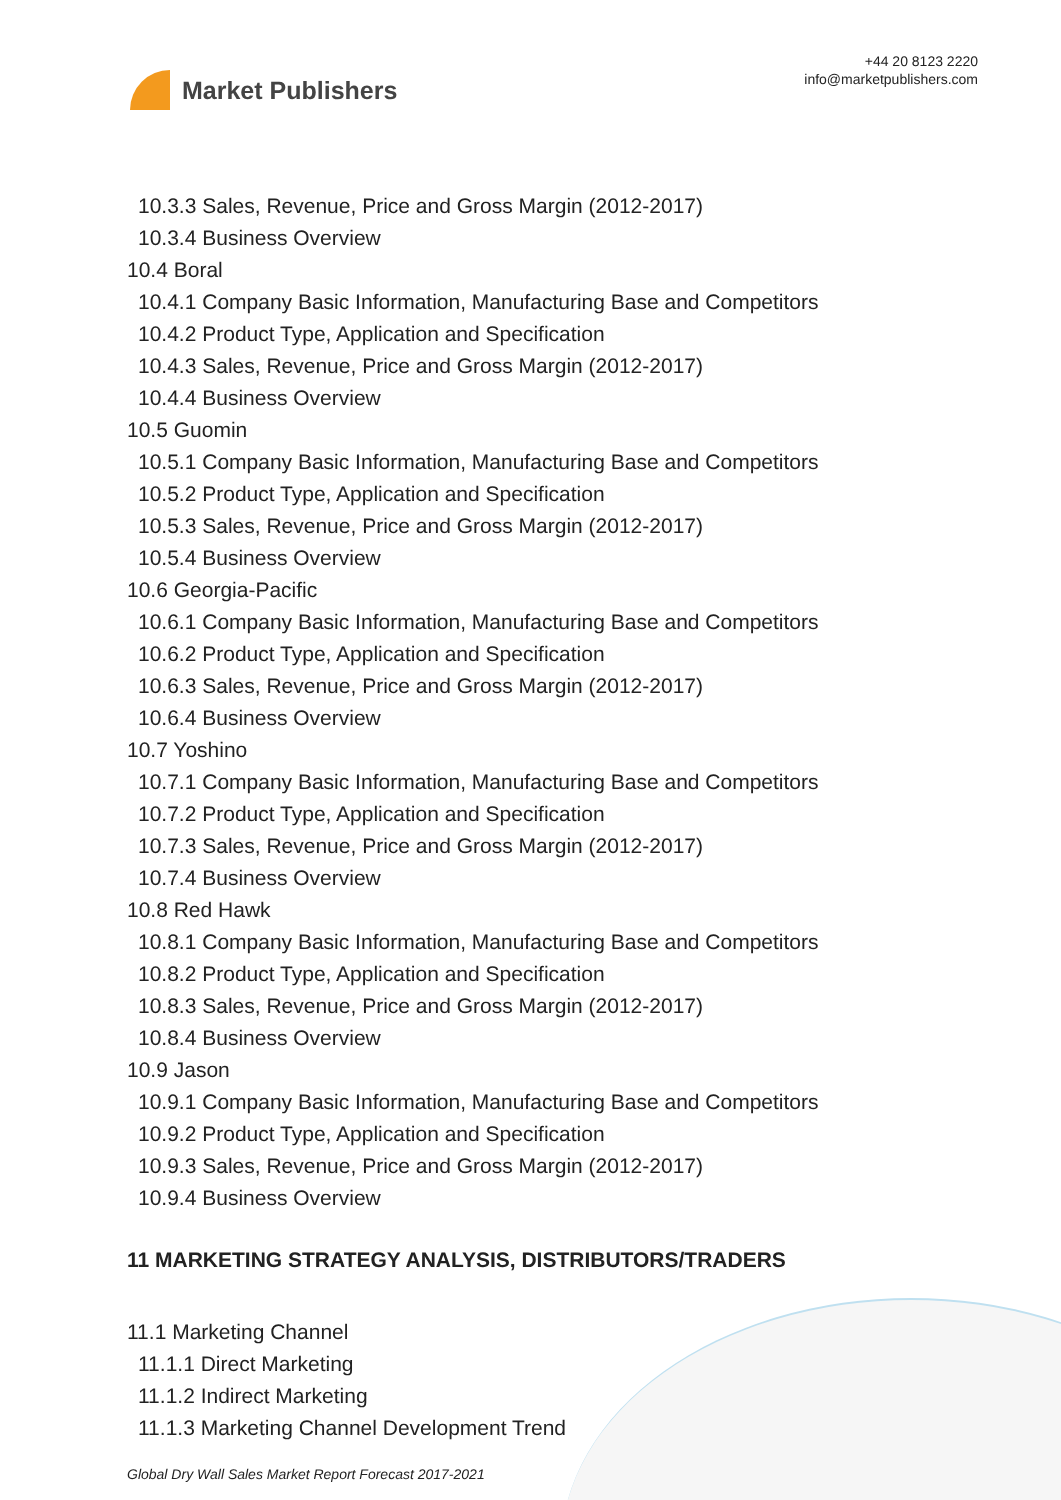Market Publishers
+44 20 8123 2220
info@marketpublishers.com
10.3.3 Sales, Revenue, Price and Gross Margin (2012-2017)
10.3.4 Business Overview
10.4 Boral
10.4.1 Company Basic Information, Manufacturing Base and Competitors
10.4.2 Product Type, Application and Specification
10.4.3 Sales, Revenue, Price and Gross Margin (2012-2017)
10.4.4 Business Overview
10.5 Guomin
10.5.1 Company Basic Information, Manufacturing Base and Competitors
10.5.2 Product Type, Application and Specification
10.5.3 Sales, Revenue, Price and Gross Margin (2012-2017)
10.5.4 Business Overview
10.6 Georgia-Pacific
10.6.1 Company Basic Information, Manufacturing Base and Competitors
10.6.2 Product Type, Application and Specification
10.6.3 Sales, Revenue, Price and Gross Margin (2012-2017)
10.6.4 Business Overview
10.7 Yoshino
10.7.1 Company Basic Information, Manufacturing Base and Competitors
10.7.2 Product Type, Application and Specification
10.7.3 Sales, Revenue, Price and Gross Margin (2012-2017)
10.7.4 Business Overview
10.8 Red Hawk
10.8.1 Company Basic Information, Manufacturing Base and Competitors
10.8.2 Product Type, Application and Specification
10.8.3 Sales, Revenue, Price and Gross Margin (2012-2017)
10.8.4 Business Overview
10.9 Jason
10.9.1 Company Basic Information, Manufacturing Base and Competitors
10.9.2 Product Type, Application and Specification
10.9.3 Sales, Revenue, Price and Gross Margin (2012-2017)
10.9.4 Business Overview
11 MARKETING STRATEGY ANALYSIS, DISTRIBUTORS/TRADERS
11.1 Marketing Channel
11.1.1 Direct Marketing
11.1.2 Indirect Marketing
11.1.3 Marketing Channel Development Trend
Global Dry Wall Sales Market Report Forecast 2017-2021